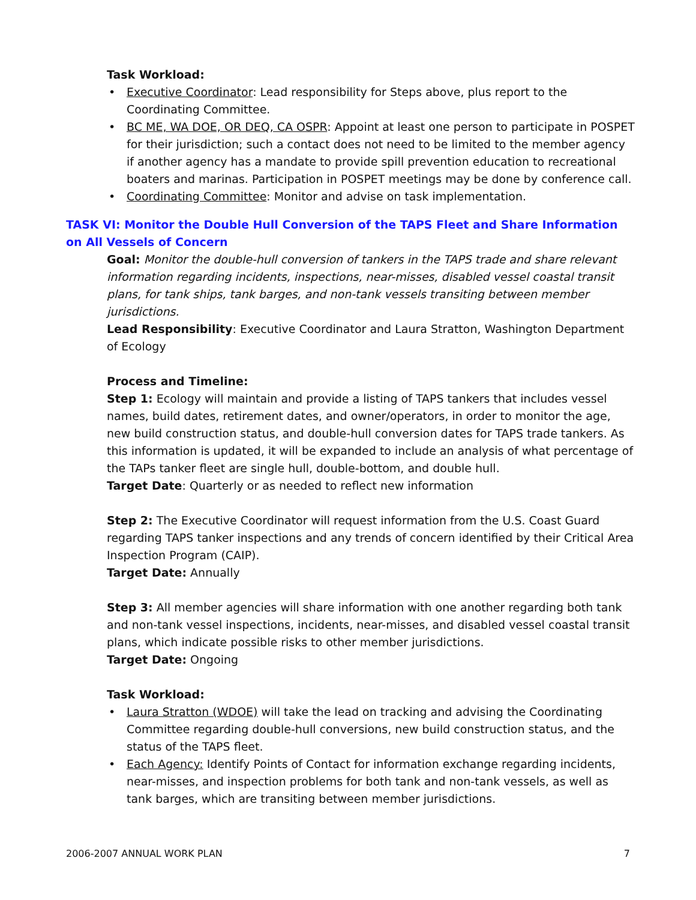Task Workload:
• Executive Coordinator: Lead responsibility for Steps above, plus report to the Coordinating Committee.
• BC ME, WA DOE, OR DEQ, CA OSPR: Appoint at least one person to participate in POSPET for their jurisdiction; such a contact does not need to be limited to the member agency if another agency has a mandate to provide spill prevention education to recreational boaters and marinas. Participation in POSPET meetings may be done by conference call.
• Coordinating Committee: Monitor and advise on task implementation.
TASK VI: Monitor the Double Hull Conversion of the TAPS Fleet and Share Information on All Vessels of Concern
Goal: Monitor the double-hull conversion of tankers in the TAPS trade and share relevant information regarding incidents, inspections, near-misses, disabled vessel coastal transit plans, for tank ships, tank barges, and non-tank vessels transiting between member jurisdictions.
Lead Responsibility: Executive Coordinator and Laura Stratton, Washington Department of Ecology
Process and Timeline:
Step 1: Ecology will maintain and provide a listing of TAPS tankers that includes vessel names, build dates, retirement dates, and owner/operators, in order to monitor the age, new build construction status, and double-hull conversion dates for TAPS trade tankers. As this information is updated, it will be expanded to include an analysis of what percentage of the TAPs tanker fleet are single hull, double-bottom, and double hull.
Target Date: Quarterly or as needed to reflect new information
Step 2: The Executive Coordinator will request information from the U.S. Coast Guard regarding TAPS tanker inspections and any trends of concern identified by their Critical Area Inspection Program (CAIP).
Target Date: Annually
Step 3: All member agencies will share information with one another regarding both tank and non-tank vessel inspections, incidents, near-misses, and disabled vessel coastal transit plans, which indicate possible risks to other member jurisdictions.
Target Date: Ongoing
Task Workload:
• Laura Stratton (WDOE) will take the lead on tracking and advising the Coordinating Committee regarding double-hull conversions, new build construction status, and the status of the TAPS fleet.
• Each Agency: Identify Points of Contact for information exchange regarding incidents, near-misses, and inspection problems for both tank and non-tank vessels, as well as tank barges, which are transiting between member jurisdictions.
2006-2007 ANNUAL WORK PLAN 7